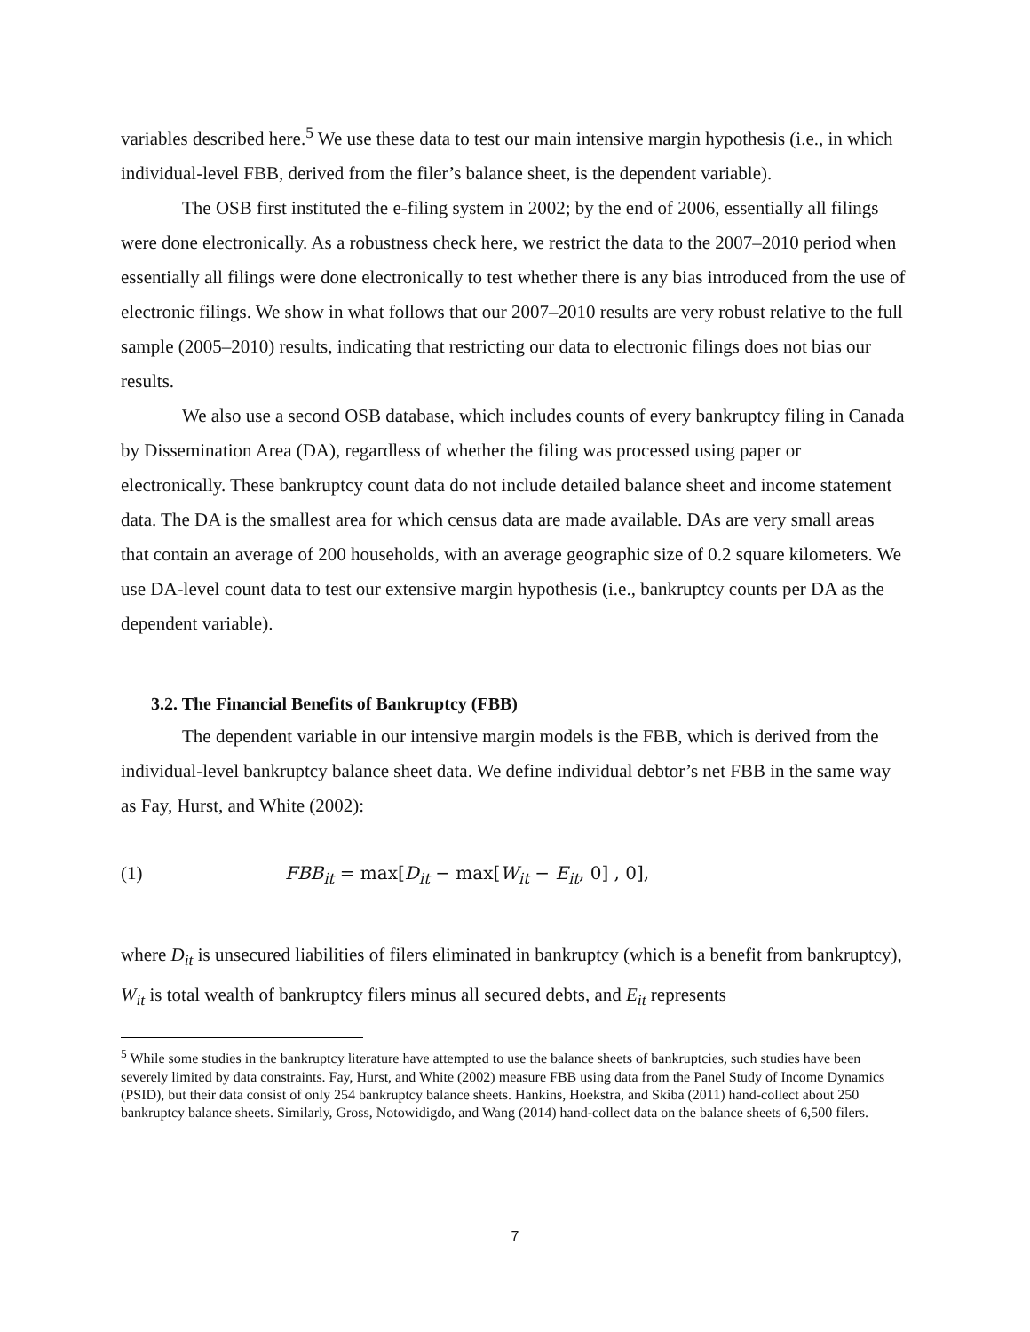variables described here.<sup>5</sup> We use these data to test our main intensive margin hypothesis (i.e., in which individual-level FBB, derived from the filer’s balance sheet, is the dependent variable).
The OSB first instituted the e-filing system in 2002; by the end of 2006, essentially all filings were done electronically. As a robustness check here, we restrict the data to the 2007–2010 period when essentially all filings were done electronically to test whether there is any bias introduced from the use of electronic filings. We show in what follows that our 2007–2010 results are very robust relative to the full sample (2005–2010) results, indicating that restricting our data to electronic filings does not bias our results.
We also use a second OSB database, which includes counts of every bankruptcy filing in Canada by Dissemination Area (DA), regardless of whether the filing was processed using paper or electronically. These bankruptcy count data do not include detailed balance sheet and income statement data. The DA is the smallest area for which census data are made available. DAs are very small areas that contain an average of 200 households, with an average geographic size of 0.2 square kilometers. We use DA-level count data to test our extensive margin hypothesis (i.e., bankruptcy counts per DA as the dependent variable).
3.2. The Financial Benefits of Bankruptcy (FBB)
The dependent variable in our intensive margin models is the FBB, which is derived from the individual-level bankruptcy balance sheet data. We define individual debtor’s net FBB in the same way as Fay, Hurst, and White (2002):
(1) FBB<sub>it</sub> = max[D<sub>it</sub> − max[W<sub>it</sub> − E<sub>it</sub>, 0] , 0],
where D<sub>it</sub> is unsecured liabilities of filers eliminated in bankruptcy (which is a benefit from bankruptcy), W<sub>it</sub> is total wealth of bankruptcy filers minus all secured debts, and E<sub>it</sub> represents
<sup>5</sup> While some studies in the bankruptcy literature have attempted to use the balance sheets of bankruptcies, such studies have been severely limited by data constraints. Fay, Hurst, and White (2002) measure FBB using data from the Panel Study of Income Dynamics (PSID), but their data consist of only 254 bankruptcy balance sheets. Hankins, Hoekstra, and Skiba (2011) hand-collect about 250 bankruptcy balance sheets. Similarly, Gross, Notowidigdo, and Wang (2014) hand-collect data on the balance sheets of 6,500 filers.
7